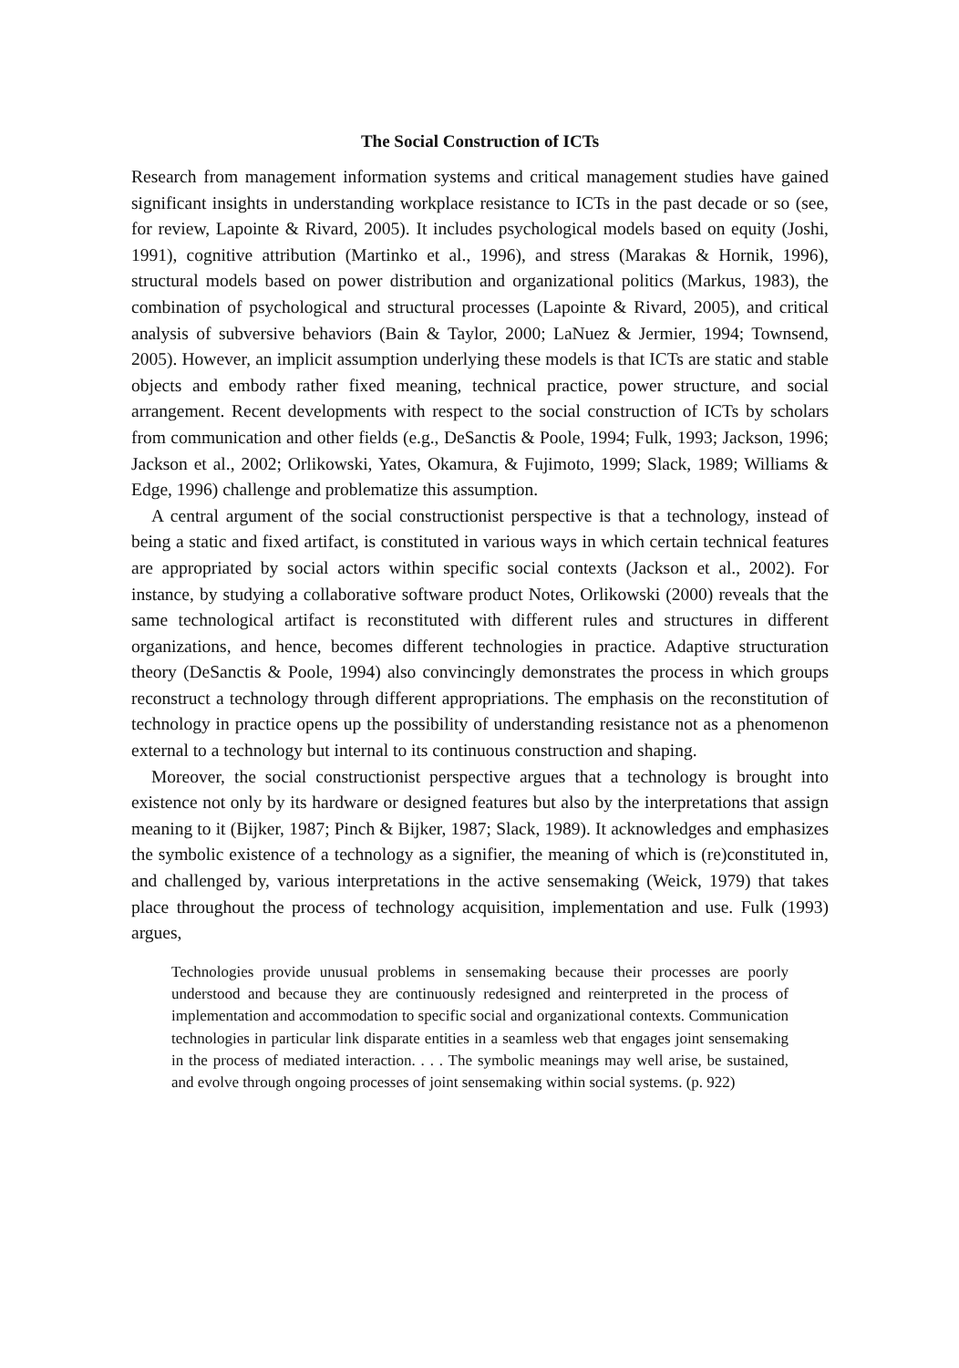The Social Construction of ICTs
Research from management information systems and critical management studies have gained significant insights in understanding workplace resistance to ICTs in the past decade or so (see, for review, Lapointe & Rivard, 2005). It includes psychological models based on equity (Joshi, 1991), cognitive attribution (Martinko et al., 1996), and stress (Marakas & Hornik, 1996), structural models based on power distribution and organizational politics (Markus, 1983), the combination of psychological and structural processes (Lapointe & Rivard, 2005), and critical analysis of subversive behaviors (Bain & Taylor, 2000; LaNuez & Jermier, 1994; Townsend, 2005). However, an implicit assumption underlying these models is that ICTs are static and stable objects and embody rather fixed meaning, technical practice, power structure, and social arrangement. Recent developments with respect to the social construction of ICTs by scholars from communication and other fields (e.g., DeSanctis & Poole, 1994; Fulk, 1993; Jackson, 1996; Jackson et al., 2002; Orlikowski, Yates, Okamura, & Fujimoto, 1999; Slack, 1989; Williams & Edge, 1996) challenge and problematize this assumption.
A central argument of the social constructionist perspective is that a technology, instead of being a static and fixed artifact, is constituted in various ways in which certain technical features are appropriated by social actors within specific social contexts (Jackson et al., 2002). For instance, by studying a collaborative software product Notes, Orlikowski (2000) reveals that the same technological artifact is reconstituted with different rules and structures in different organizations, and hence, becomes different technologies in practice. Adaptive structuration theory (DeSanctis & Poole, 1994) also convincingly demonstrates the process in which groups reconstruct a technology through different appropriations. The emphasis on the reconstitution of technology in practice opens up the possibility of understanding resistance not as a phenomenon external to a technology but internal to its continuous construction and shaping.
Moreover, the social constructionist perspective argues that a technology is brought into existence not only by its hardware or designed features but also by the interpretations that assign meaning to it (Bijker, 1987; Pinch & Bijker, 1987; Slack, 1989). It acknowledges and emphasizes the symbolic existence of a technology as a signifier, the meaning of which is (re)constituted in, and challenged by, various interpretations in the active sensemaking (Weick, 1979) that takes place throughout the process of technology acquisition, implementation and use. Fulk (1993) argues,
Technologies provide unusual problems in sensemaking because their processes are poorly understood and because they are continuously redesigned and reinterpreted in the process of implementation and accommodation to specific social and organizational contexts. Communication technologies in particular link disparate entities in a seamless web that engages joint sensemaking in the process of mediated interaction. . . . The symbolic meanings may well arise, be sustained, and evolve through ongoing processes of joint sensemaking within social systems. (p. 922)